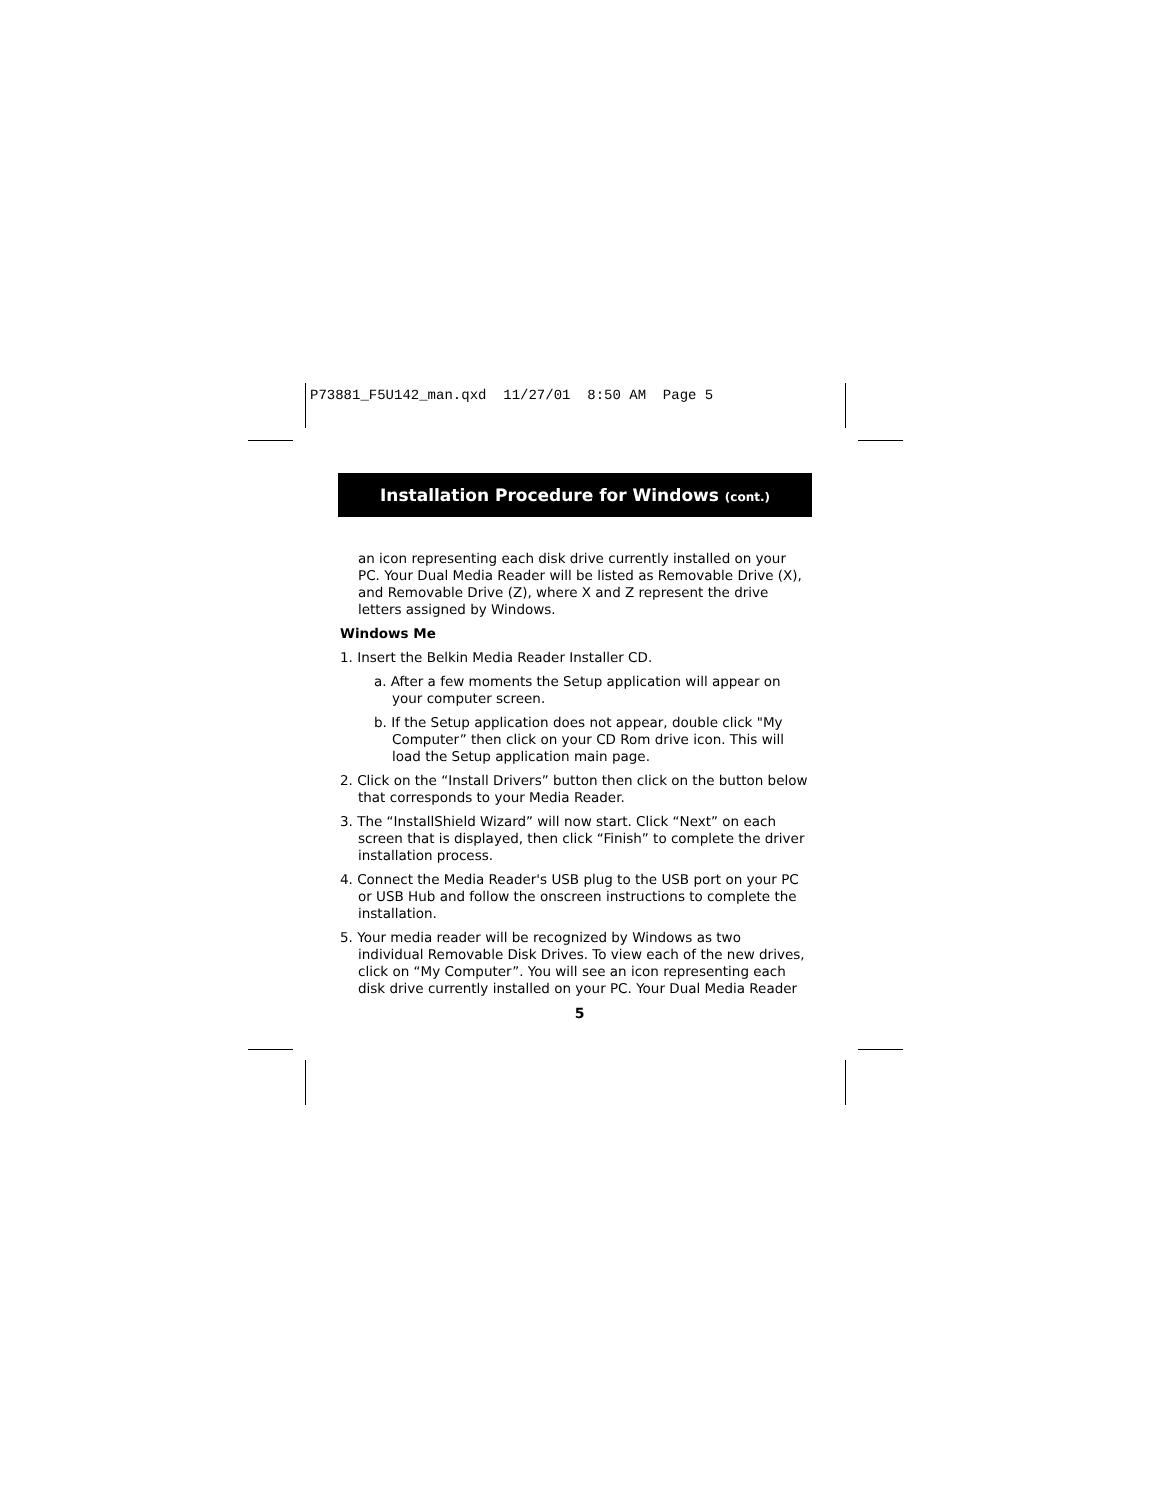P73881_F5U142_man.qxd 11/27/01 8:50 AM Page 5
Installation Procedure for Windows (cont.)
an icon representing each disk drive currently installed on your PC. Your Dual Media Reader will be listed as Removable Drive (X), and Removable Drive (Z), where X and Z represent the drive letters assigned by Windows.
Windows Me
1. Insert the Belkin Media Reader Installer CD.
a. After a few moments the Setup application will appear on your computer screen.
b. If the Setup application does not appear, double click "My Computer” then click on your CD Rom drive icon. This will load the Setup application main page.
2. Click on the “Install Drivers” button then click on the button below that corresponds to your Media Reader.
3. The “InstallShield Wizard” will now start. Click “Next” on each screen that is displayed, then click “Finish” to complete the driver installation process.
4. Connect the Media Reader's USB plug to the USB port on your PC or USB Hub and follow the onscreen instructions to complete the installation.
5. Your media reader will be recognized by Windows as two individual Removable Disk Drives. To view each of the new drives, click on “My Computer”. You will see an icon representing each disk drive currently installed on your PC. Your Dual Media Reader
5